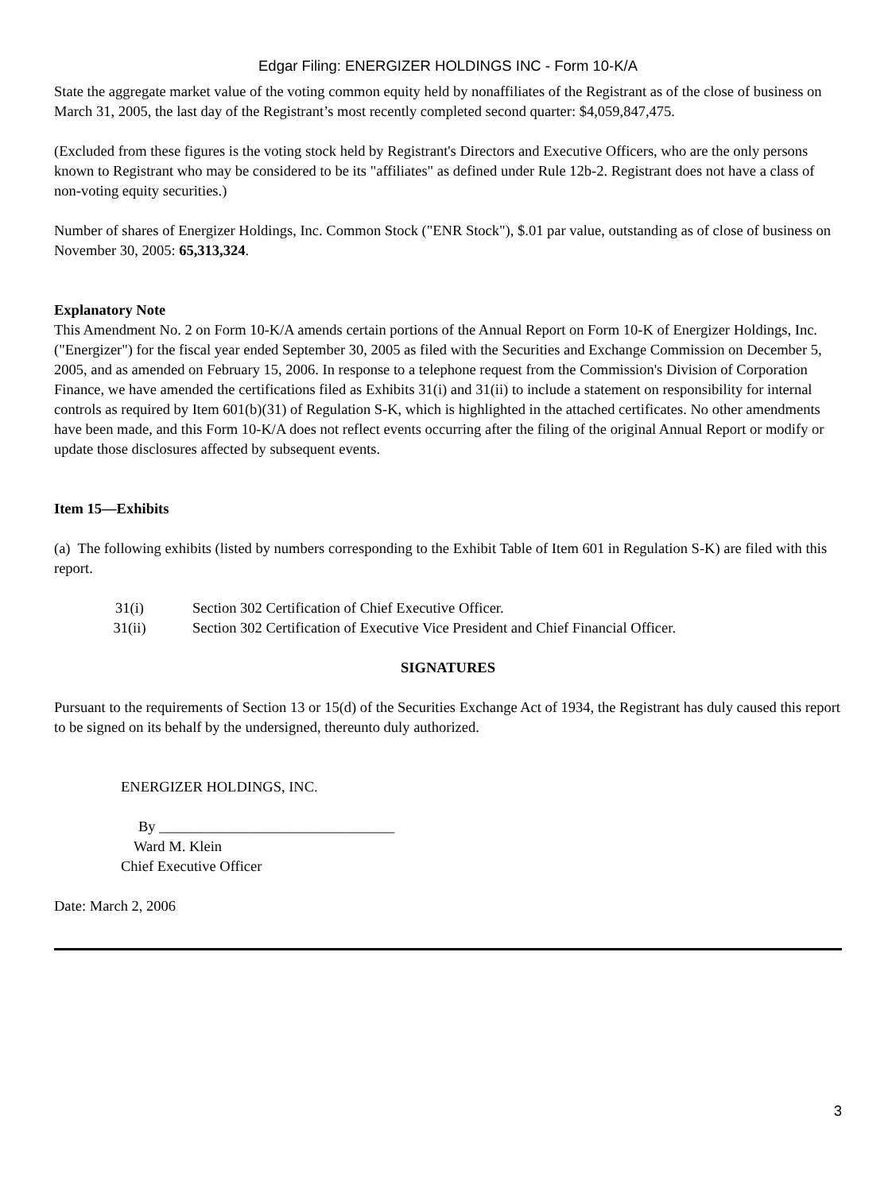Edgar Filing: ENERGIZER HOLDINGS INC - Form 10-K/A
State the aggregate market value of the voting common equity held by nonaffiliates of the Registrant as of the close of business on March 31, 2005, the last day of the Registrant’s most recently completed second quarter: $4,059,847,475.
(Excluded from these figures is the voting stock held by Registrant's Directors and Executive Officers, who are the only persons known to Registrant who may be considered to be its "affiliates" as defined under Rule 12b-2. Registrant does not have a class of non-voting equity securities.)
Number of shares of Energizer Holdings, Inc. Common Stock ("ENR Stock"), $.01 par value, outstanding as of close of business on November 30, 2005: 65,313,324.
Explanatory Note
This Amendment No. 2 on Form 10-K/A amends certain portions of the Annual Report on Form 10-K of Energizer Holdings, Inc. ("Energizer") for the fiscal year ended September 30, 2005 as filed with the Securities and Exchange Commission on December 5, 2005, and as amended on February 15, 2006. In response to a telephone request from the Commission's Division of Corporation Finance, we have amended the certifications filed as Exhibits 31(i) and 31(ii) to include a statement on responsibility for internal controls as required by Item 601(b)(31) of Regulation S-K, which is highlighted in the attached certificates. No other amendments have been made, and this Form 10-K/A does not reflect events occurring after the filing of the original Annual Report or modify or update those disclosures affected by subsequent events.
Item 15—Exhibits
(a) The following exhibits (listed by numbers corresponding to the Exhibit Table of Item 601 in Regulation S-K) are filed with this report.
31(i) Section 302 Certification of Chief Executive Officer.
31(ii) Section 302 Certification of Executive Vice President and Chief Financial Officer.
SIGNATURES
Pursuant to the requirements of Section 13 or 15(d) of the Securities Exchange Act of 1934, the Registrant has duly caused this report to be signed on its behalf by the undersigned, thereunto duly authorized.
ENERGIZER HOLDINGS, INC.
By ________________________________
Ward M. Klein
Chief Executive Officer
Date: March 2, 2006
3